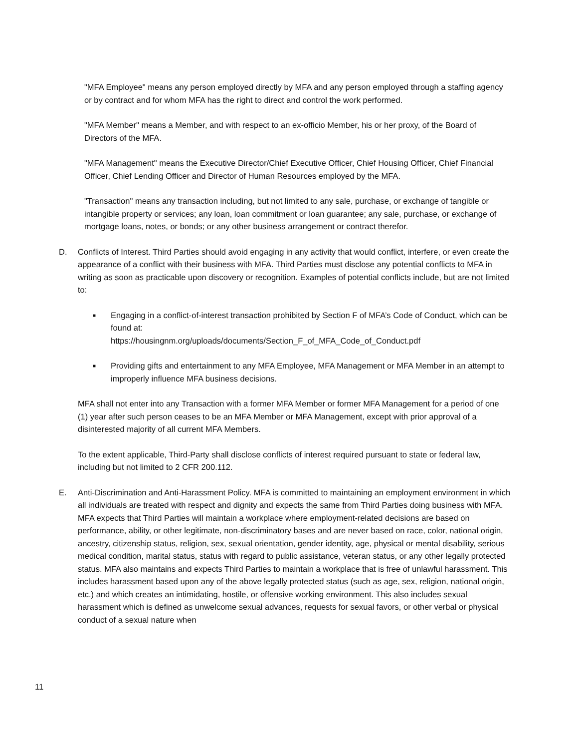"MFA Employee" means any person employed directly by MFA and any person employed through a staffing agency or by contract and for whom MFA has the right to direct and control the work performed.
"MFA Member" means a Member, and with respect to an ex-officio Member, his or her proxy, of the Board of Directors of the MFA.
"MFA Management" means the Executive Director/Chief Executive Officer, Chief Housing Officer, Chief Financial Officer, Chief Lending Officer and Director of Human Resources employed by the MFA.
"Transaction" means any transaction including, but not limited to any sale, purchase, or exchange of tangible or intangible property or services; any loan, loan commitment or loan guarantee; any sale, purchase, or exchange of mortgage loans, notes, or bonds; or any other business arrangement or contract therefor.
D. Conflicts of Interest. Third Parties should avoid engaging in any activity that would conflict, interfere, or even create the appearance of a conflict with their business with MFA. Third Parties must disclose any potential conflicts to MFA in writing as soon as practicable upon discovery or recognition. Examples of potential conflicts include, but are not limited to:
■
Engaging in a conflict-of-interest transaction prohibited by Section F of MFA’s Code of Conduct, which can be found at:
https://housingnm.org/uploads/documents/Section_F_of_MFA_Code_of_Conduct.pdf
■
Providing gifts and entertainment to any MFA Employee, MFA Management or MFA Member in an attempt to improperly influence MFA business decisions.
MFA shall not enter into any Transaction with a former MFA Member or former MFA Management for a period of one (1) year after such person ceases to be an MFA Member or MFA Management, except with prior approval of a disinterested majority of all current MFA Members.
To the extent applicable, Third-Party shall disclose conflicts of interest required pursuant to state or federal law, including but not limited to 2 CFR 200.112.
E. Anti-Discrimination and Anti-Harassment Policy. MFA is committed to maintaining an employment environment in which all individuals are treated with respect and dignity and expects the same from Third Parties doing business with MFA. MFA expects that Third Parties will maintain a workplace where employment-related decisions are based on performance, ability, or other legitimate, non-discriminatory bases and are never based on race, color, national origin, ancestry, citizenship status, religion, sex, sexual orientation, gender identity, age, physical or mental disability, serious medical condition, marital status, status with regard to public assistance, veteran status, or any other legally protected status. MFA also maintains and expects Third Parties to maintain a workplace that is free of unlawful harassment. This includes harassment based upon any of the above legally protected status (such as age, sex, religion, national origin, etc.) and which creates an intimidating, hostile, or offensive working environment. This also includes sexual harassment which is defined as unwelcome sexual advances, requests for sexual favors, or other verbal or physical conduct of a sexual nature when
11